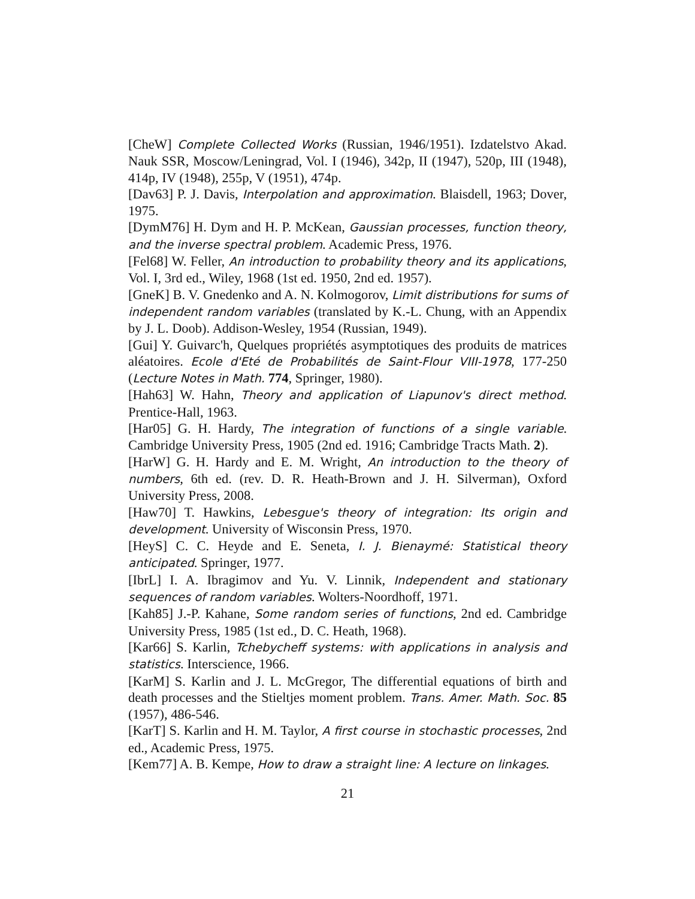[CheW] Complete Collected Works (Russian, 1946/1951). Izdatelstvo Akad. Nauk SSR, Moscow/Leningrad, Vol. I (1946), 342p, II (1947), 520p, III (1948), 414p, IV (1948), 255p, V (1951), 474p.
[Dav63] P. J. Davis, Interpolation and approximation. Blaisdell, 1963; Dover, 1975.
[DymM76] H. Dym and H. P. McKean, Gaussian processes, function theory, and the inverse spectral problem. Academic Press, 1976.
[Fel68] W. Feller, An introduction to probability theory and its applications, Vol. I, 3rd ed., Wiley, 1968 (1st ed. 1950, 2nd ed. 1957).
[GneK] B. V. Gnedenko and A. N. Kolmogorov, Limit distributions for sums of independent random variables (translated by K.-L. Chung, with an Appendix by J. L. Doob). Addison-Wesley, 1954 (Russian, 1949).
[Gui] Y. Guivarc'h, Quelques propriétés asymptotiques des produits de matrices aléatoires. Ecole d'Eté de Probabilités de Saint-Flour VIII-1978, 177-250 (Lecture Notes in Math. 774, Springer, 1980).
[Hah63] W. Hahn, Theory and application of Liapunov's direct method. Prentice-Hall, 1963.
[Har05] G. H. Hardy, The integration of functions of a single variable. Cambridge University Press, 1905 (2nd ed. 1916; Cambridge Tracts Math. 2).
[HarW] G. H. Hardy and E. M. Wright, An introduction to the theory of numbers, 6th ed. (rev. D. R. Heath-Brown and J. H. Silverman), Oxford University Press, 2008.
[Haw70] T. Hawkins, Lebesgue's theory of integration: Its origin and development. University of Wisconsin Press, 1970.
[HeyS] C. C. Heyde and E. Seneta, I. J. Bienaymé: Statistical theory anticipated. Springer, 1977.
[IbrL] I. A. Ibragimov and Yu. V. Linnik, Independent and stationary sequences of random variables. Wolters-Noordhoff, 1971.
[Kah85] J.-P. Kahane, Some random series of functions, 2nd ed. Cambridge University Press, 1985 (1st ed., D. C. Heath, 1968).
[Kar66] S. Karlin, Tchebycheff systems: with applications in analysis and statistics. Interscience, 1966.
[KarM] S. Karlin and J. L. McGregor, The differential equations of birth and death processes and the Stieltjes moment problem. Trans. Amer. Math. Soc. 85 (1957), 486-546.
[KarT] S. Karlin and H. M. Taylor, A first course in stochastic processes, 2nd ed., Academic Press, 1975.
[Kem77] A. B. Kempe, How to draw a straight line: A lecture on linkages.
21